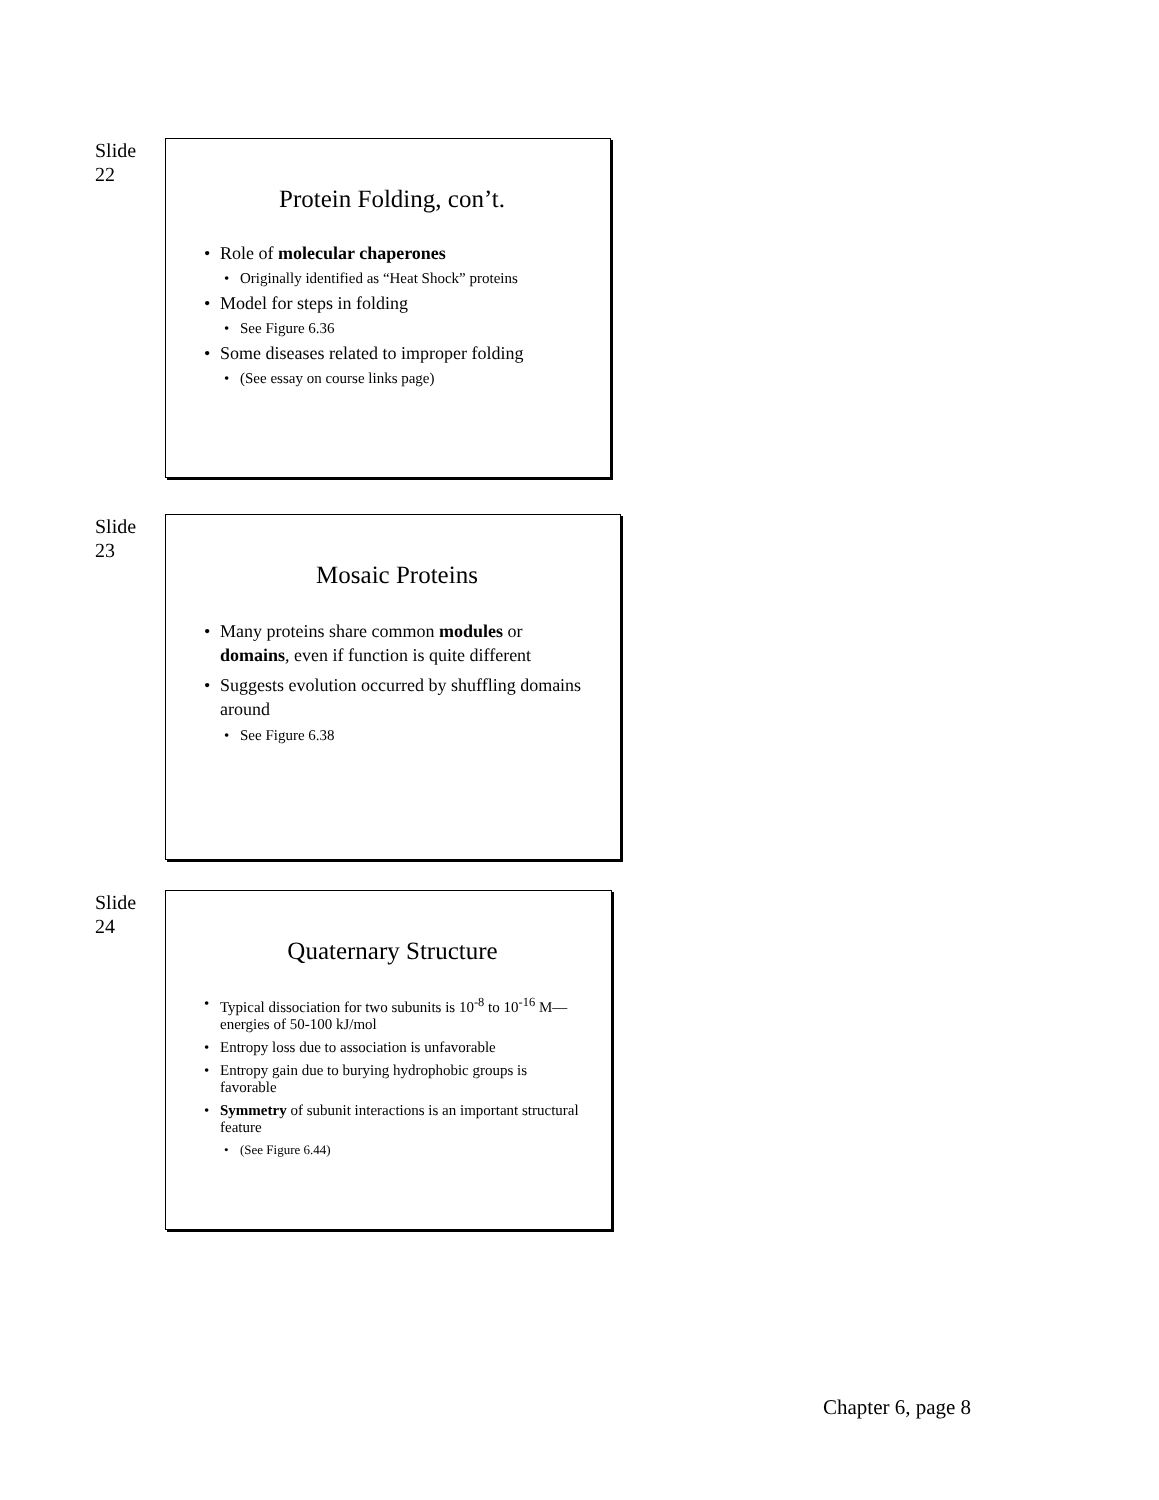Slide
22
Protein Folding, con’t.
Role of molecular chaperones
Originally identified as “Heat Shock” proteins
Model for steps in folding
See Figure 6.36
Some diseases related to improper folding
(See essay on course links page)
Slide
23
Mosaic Proteins
Many proteins share common modules or domains, even if function is quite different
Suggests evolution occurred by shuffling domains around
See Figure 6.38
Slide
24
Quaternary Structure
Typical dissociation for two subunits is 10<sup>-8</sup> to 10<sup>-16</sup> M—energies of 50-100 kJ/mol
Entropy loss due to association is unfavorable
Entropy gain due to burying hydrophobic groups is favorable
Symmetry of subunit interactions is an important structural feature
(See Figure 6.44)
Chapter 6, page 8